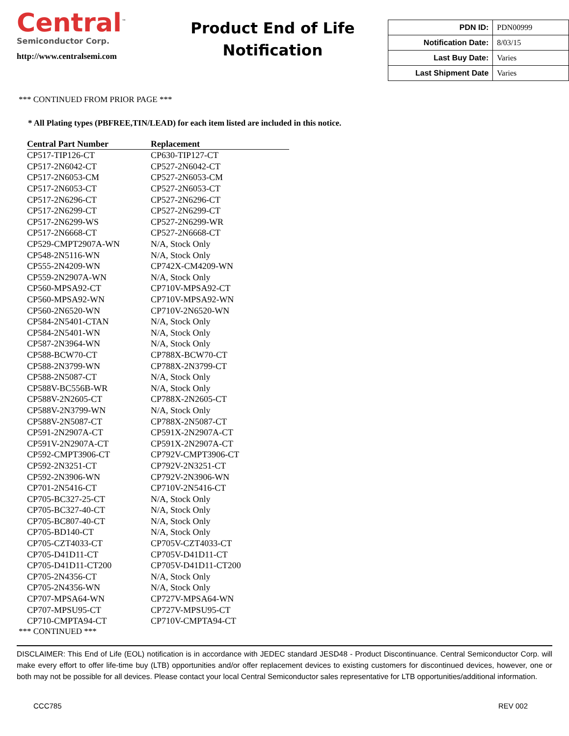Central<sup>™</sup>
Semiconductor Corp.
http://www.centralsemi.com
Product End of Life
Notification
| PDN ID: | PDN00999 |
| Notification Date: | 8/03/15 |
| Last Buy Date: | Varies |
| Last Shipment Date | Varies |
*** CONTINUED FROM PRIOR PAGE ***
* All Plating types (PBFREE,TIN/LEAD) for each item listed are included in this notice.
| Central Part Number | Replacement |
| --- | --- |
| CP517-TIP126-CT | CP630-TIP127-CT |
| CP517-2N6042-CT | CP527-2N6042-CT |
| CP517-2N6053-CM | CP527-2N6053-CM |
| CP517-2N6053-CT | CP527-2N6053-CT |
| CP517-2N6296-CT | CP527-2N6296-CT |
| CP517-2N6299-CT | CP527-2N6299-CT |
| CP517-2N6299-WS | CP527-2N6299-WR |
| CP517-2N6668-CT | CP527-2N6668-CT |
| CP529-CMPT2907A-WN | N/A, Stock Only |
| CP548-2N5116-WN | N/A, Stock Only |
| CP555-2N4209-WN | CP742X-CM4209-WN |
| CP559-2N2907A-WN | N/A, Stock Only |
| CP560-MPSA92-CT | CP710V-MPSA92-CT |
| CP560-MPSA92-WN | CP710V-MPSA92-WN |
| CP560-2N6520-WN | CP710V-2N6520-WN |
| CP584-2N5401-CTAN | N/A, Stock Only |
| CP584-2N5401-WN | N/A, Stock Only |
| CP587-2N3964-WN | N/A, Stock Only |
| CP588-BCW70-CT | CP788X-BCW70-CT |
| CP588-2N3799-WN | CP788X-2N3799-CT |
| CP588-2N5087-CT | N/A, Stock Only |
| CP588V-BC556B-WR | N/A, Stock Only |
| CP588V-2N2605-CT | CP788X-2N2605-CT |
| CP588V-2N3799-WN | N/A, Stock Only |
| CP588V-2N5087-CT | CP788X-2N5087-CT |
| CP591-2N2907A-CT | CP591X-2N2907A-CT |
| CP591V-2N2907A-CT | CP591X-2N2907A-CT |
| CP592-CMPT3906-CT | CP792V-CMPT3906-CT |
| CP592-2N3251-CT | CP792V-2N3251-CT |
| CP592-2N3906-WN | CP792V-2N3906-WN |
| CP701-2N5416-CT | CP710V-2N5416-CT |
| CP705-BC327-25-CT | N/A, Stock Only |
| CP705-BC327-40-CT | N/A, Stock Only |
| CP705-BC807-40-CT | N/A, Stock Only |
| CP705-BD140-CT | N/A, Stock Only |
| CP705-CZT4033-CT | CP705V-CZT4033-CT |
| CP705-D41D11-CT | CP705V-D41D11-CT |
| CP705-D41D11-CT200 | CP705V-D41D11-CT200 |
| CP705-2N4356-CT | N/A, Stock Only |
| CP705-2N4356-WN | N/A, Stock Only |
| CP707-MPSA64-WN | CP727V-MPSA64-WN |
| CP707-MPSU95-CT | CP727V-MPSU95-CT |
| CP710-CMPTA94-CT | CP710V-CMPTA94-CT |
*** CONTINUED ***
DISCLAIMER: This End of Life (EOL) notification is in accordance with JEDEC standard JESD48 - Product Discontinuance. Central Semiconductor Corp. will make every effort to offer life-time buy (LTB) opportunities and/or offer replacement devices to existing customers for discontinued devices, however, one or both may not be possible for all devices. Please contact your local Central Semiconductor sales representative for LTB opportunities/additional information.
CCC785 REV 002